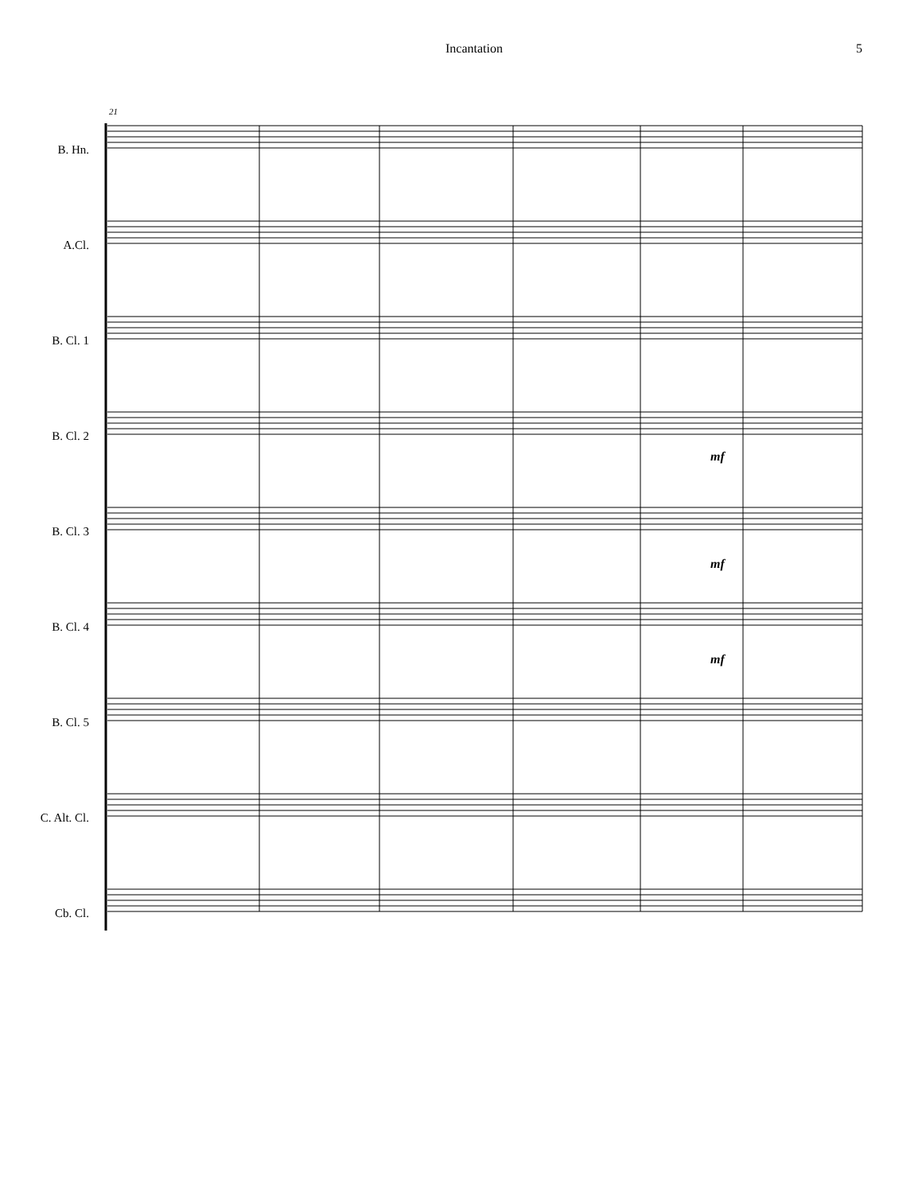Incantation 5
21
B. Hn.
A.Cl.
B. Cl. 1
B. Cl. 2
B. Cl. 3
B. Cl. 4
B. Cl. 5
C. Alt. Cl.
Cb. Cl.
mf
mf
mf